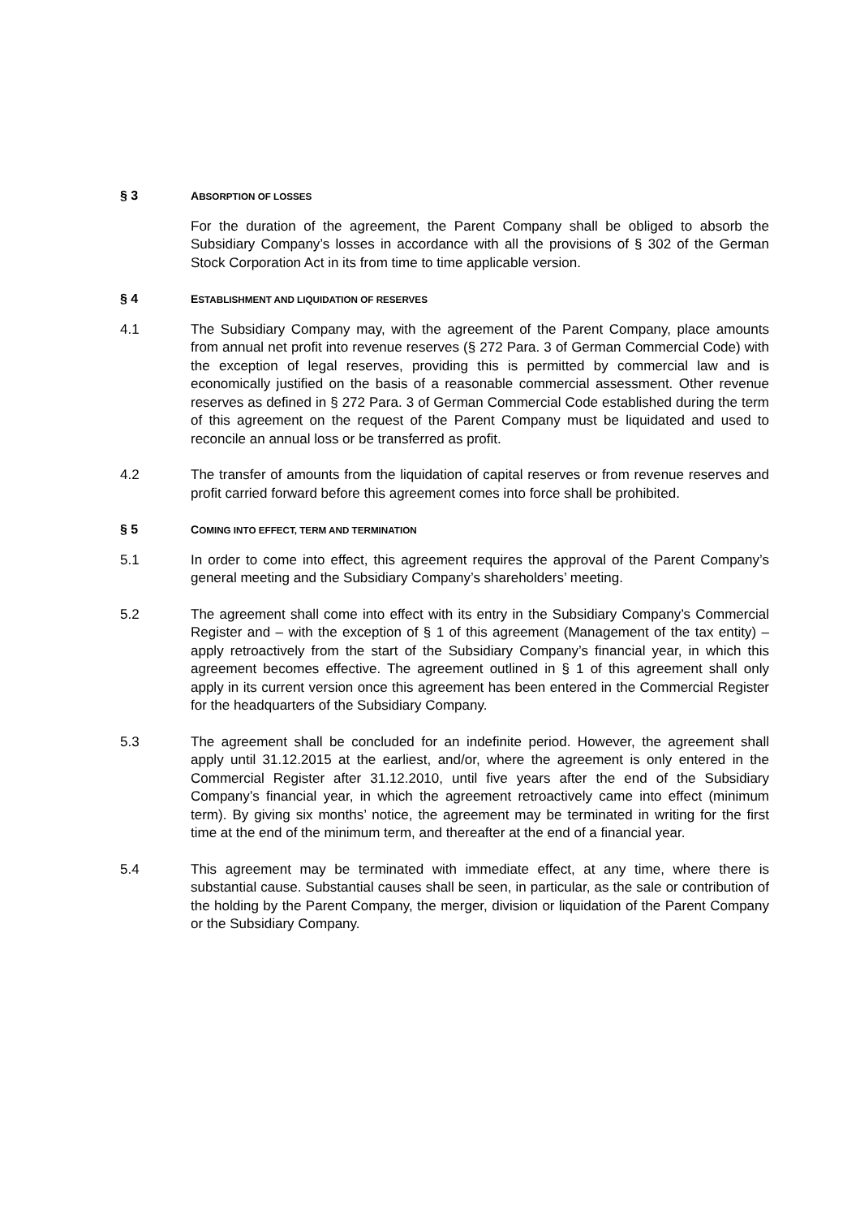§ 3 ABSORPTION OF LOSSES
For the duration of the agreement, the Parent Company shall be obliged to absorb the Subsidiary Company’s losses in accordance with all the provisions of § 302 of the German Stock Corporation Act in its from time to time applicable version.
§ 4 ESTABLISHMENT AND LIQUIDATION OF RESERVES
4.1 The Subsidiary Company may, with the agreement of the Parent Company, place amounts from annual net profit into revenue reserves (§ 272 Para. 3 of German Commercial Code) with the exception of legal reserves, providing this is permitted by commercial law and is economically justified on the basis of a reasonable commercial assessment. Other revenue reserves as defined in § 272 Para. 3 of German Commercial Code established during the term of this agreement on the request of the Parent Company must be liquidated and used to reconcile an annual loss or be transferred as profit.
4.2 The transfer of amounts from the liquidation of capital reserves or from revenue reserves and profit carried forward before this agreement comes into force shall be prohibited.
§ 5 COMING INTO EFFECT, TERM AND TERMINATION
5.1 In order to come into effect, this agreement requires the approval of the Parent Company’s general meeting and the Subsidiary Company’s shareholders’ meeting.
5.2 The agreement shall come into effect with its entry in the Subsidiary Company’s Commercial Register and – with the exception of § 1 of this agreement (Management of the tax entity) –apply retroactively from the start of the Subsidiary Company’s financial year, in which this agreement becomes effective. The agreement outlined in § 1 of this agreement shall only apply in its current version once this agreement has been entered in the Commercial Register for the headquarters of the Subsidiary Company.
5.3 The agreement shall be concluded for an indefinite period. However, the agreement shall apply until 31.12.2015 at the earliest, and/or, where the agreement is only entered in the Commercial Register after 31.12.2010, until five years after the end of the Subsidiary Company’s financial year, in which the agreement retroactively came into effect (minimum term). By giving six months’ notice, the agreement may be terminated in writing for the first time at the end of the minimum term, and thereafter at the end of a financial year.
5.4 This agreement may be terminated with immediate effect, at any time, where there is substantial cause. Substantial causes shall be seen, in particular, as the sale or contribution of the holding by the Parent Company, the merger, division or liquidation of the Parent Company or the Subsidiary Company.